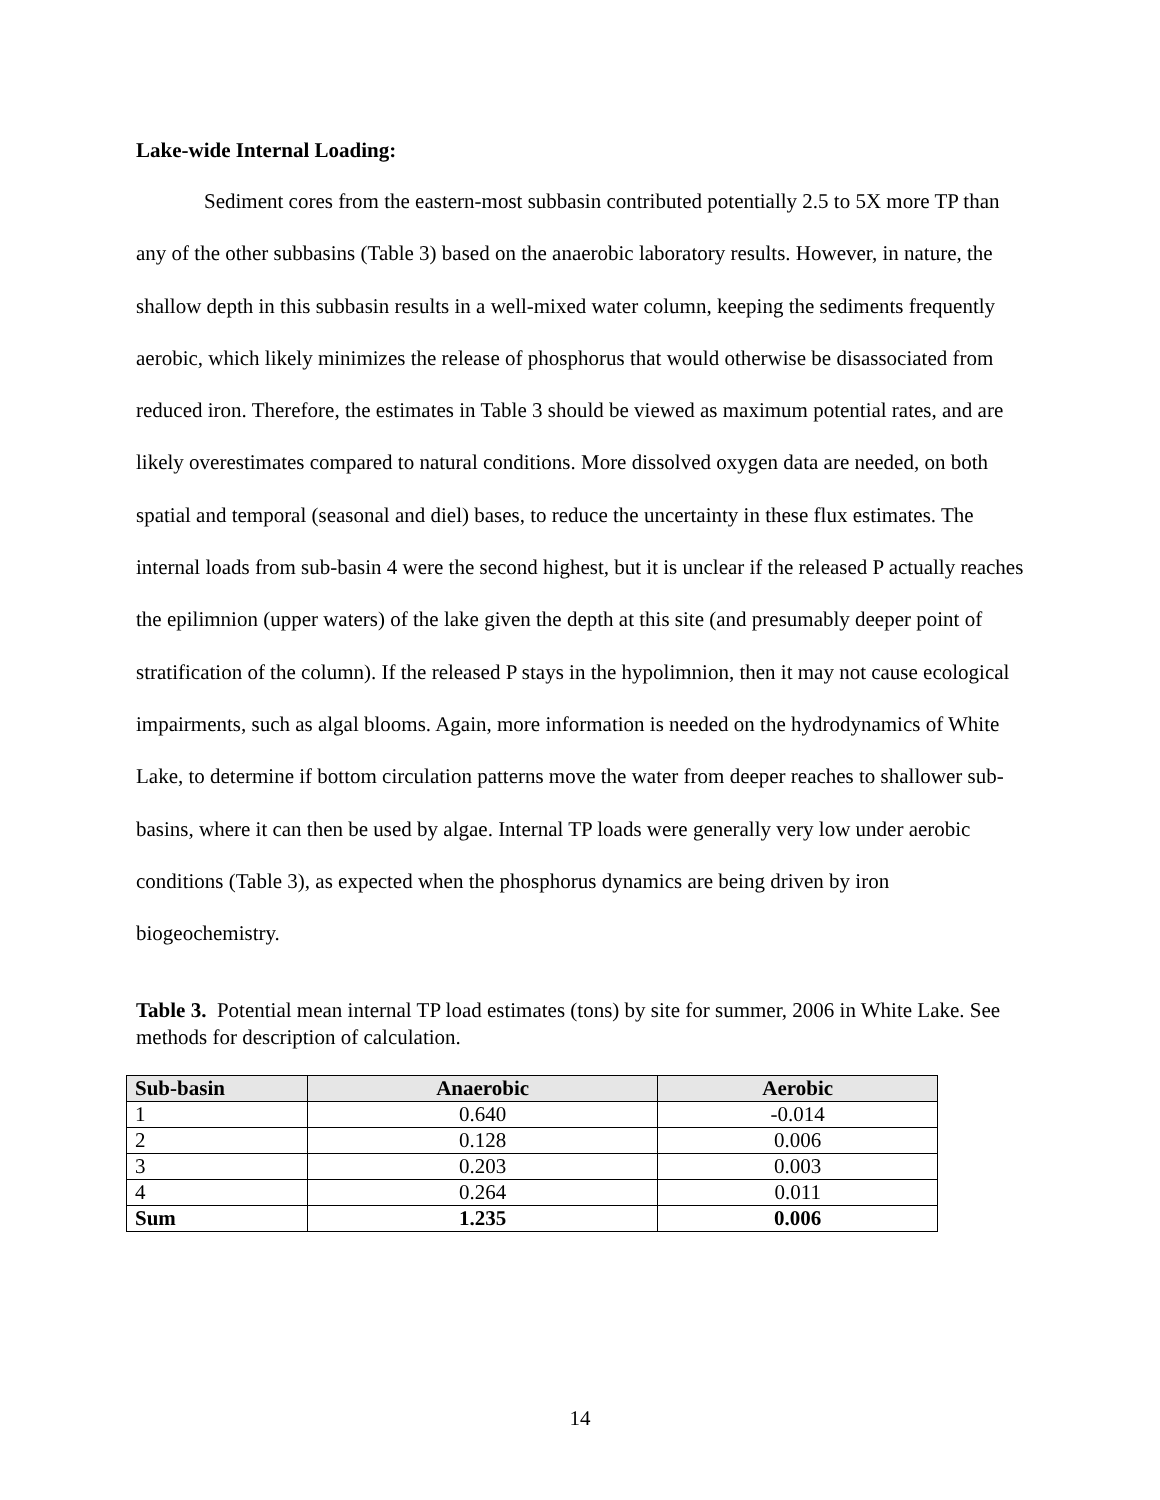Lake-wide Internal Loading:
Sediment cores from the eastern-most subbasin contributed potentially 2.5 to 5X more TP than any of the other subbasins (Table 3) based on the anaerobic laboratory results. However, in nature, the shallow depth in this subbasin results in a well-mixed water column, keeping the sediments frequently aerobic, which likely minimizes the release of phosphorus that would otherwise be disassociated from reduced iron. Therefore, the estimates in Table 3 should be viewed as maximum potential rates, and are likely overestimates compared to natural conditions. More dissolved oxygen data are needed, on both spatial and temporal (seasonal and diel) bases, to reduce the uncertainty in these flux estimates. The internal loads from sub-basin 4 were the second highest, but it is unclear if the released P actually reaches the epilimnion (upper waters) of the lake given the depth at this site (and presumably deeper point of stratification of the column). If the released P stays in the hypolimnion, then it may not cause ecological impairments, such as algal blooms. Again, more information is needed on the hydrodynamics of White Lake, to determine if bottom circulation patterns move the water from deeper reaches to shallower sub-basins, where it can then be used by algae. Internal TP loads were generally very low under aerobic conditions (Table 3), as expected when the phosphorus dynamics are being driven by iron biogeochemistry.
Table 3. Potential mean internal TP load estimates (tons) by site for summer, 2006 in White Lake. See methods for description of calculation.
| Sub-basin | Anaerobic | Aerobic |
| --- | --- | --- |
| 1 | 0.640 | -0.014 |
| 2 | 0.128 | 0.006 |
| 3 | 0.203 | 0.003 |
| 4 | 0.264 | 0.011 |
| Sum | 1.235 | 0.006 |
14